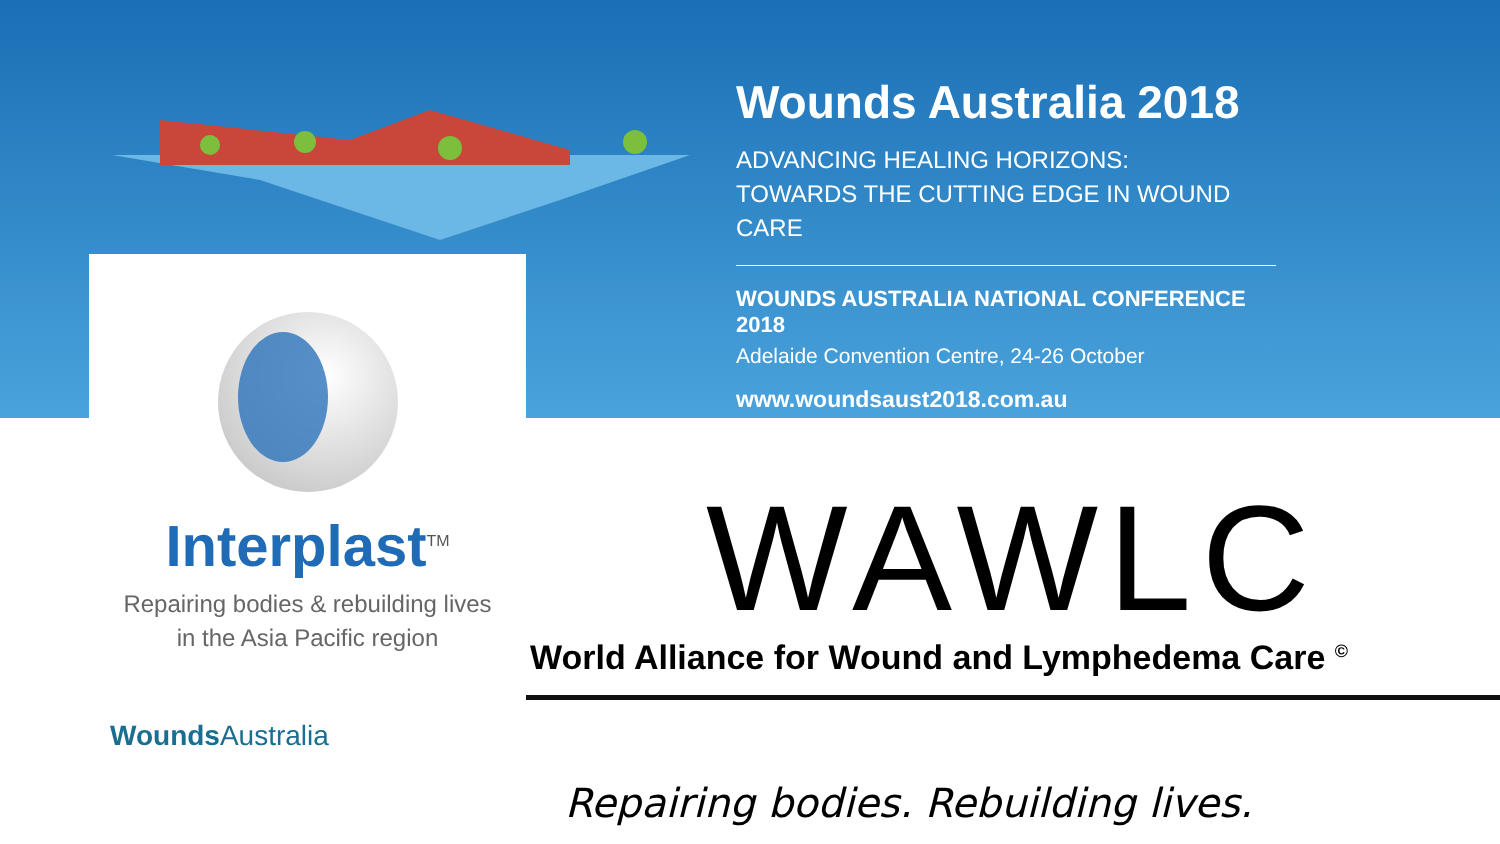Wounds Australia 2018
ADVANCING HEALING HORIZONS:
TOWARDS THE CUTTING EDGE IN WOUND CARE
WOUNDS AUSTRALIA NATIONAL CONFERENCE 2018
Adelaide Convention Centre, 24-26 October
www.woundsaust2018.com.au
Interplast<sup>TM</sup>
Repairing bodies & rebuilding lives
in the Asia Pacific region
WAWLC
World Alliance for Wound and Lymphedema Care <sup>©</sup>
Wounds Australia
Repairing bodies. Rebuilding lives.